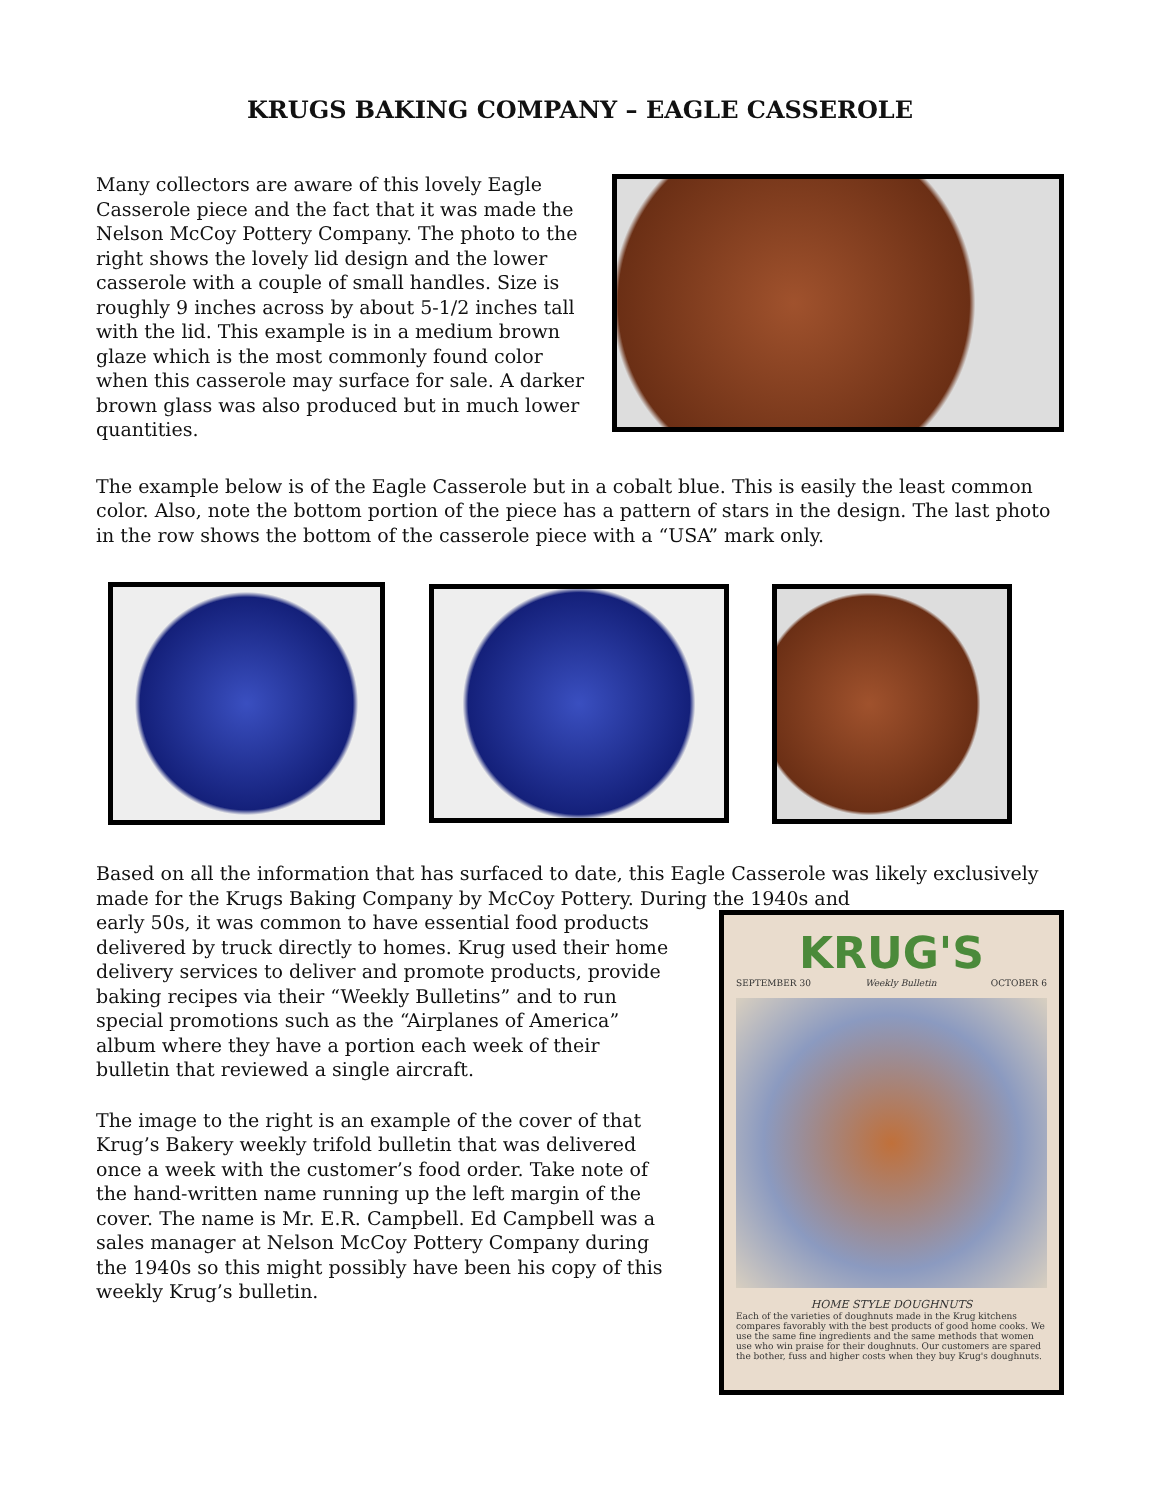KRUGS BAKING COMPANY – EAGLE CASSEROLE
Many collectors are aware of this lovely Eagle Casserole piece and the fact that it was made the Nelson McCoy Pottery Company. The photo to the right shows the lovely lid design and the lower casserole with a couple of small handles. Size is roughly 9 inches across by about 5-1/2 inches tall with the lid. This example is in a medium brown glaze which is the most commonly found color when this casserole may surface for sale. A darker brown glass was also produced but in much lower quantities.
The example below is of the Eagle Casserole but in a cobalt blue. This is easily the least common color. Also, note the bottom portion of the piece has a pattern of stars in the design. The last photo in the row shows the bottom of the casserole piece with a “USA” mark only.
Based on all the information that has surfaced to date, this Eagle Casserole was likely exclusively made for the Krugs Baking Company by McCoy Pottery. During the 1940s and
early 50s, it was common to have essential food products delivered by truck directly to homes. Krug used their home delivery services to deliver and promote products, provide baking recipes via their “Weekly Bulletins” and to run special promotions such as the “Airplanes of America” album where they have a portion each week of their bulletin that reviewed a single aircraft.
The image to the right is an example of the cover of that Krug’s Bakery weekly trifold bulletin that was delivered once a week with the customer’s food order. Take note of the hand-written name running up the left margin of the cover. The name is Mr. E.R. Campbell. Ed Campbell was a sales manager at Nelson McCoy Pottery Company during the 1940s so this might possibly have been his copy of this weekly Krug’s bulletin.
KRUG'S
SEPTEMBER 30 Weekly Bulletin OCTOBER 6
HOME STYLE DOUGHNUTS
Each of the varieties of doughnuts made in the Krug kitchens compares favorably with the best products of good home cooks. We use the same fine ingredients and the same methods that women use who win praise for their doughnuts. Our customers are spared the bother, fuss and higher costs when they buy Krug's doughnuts.